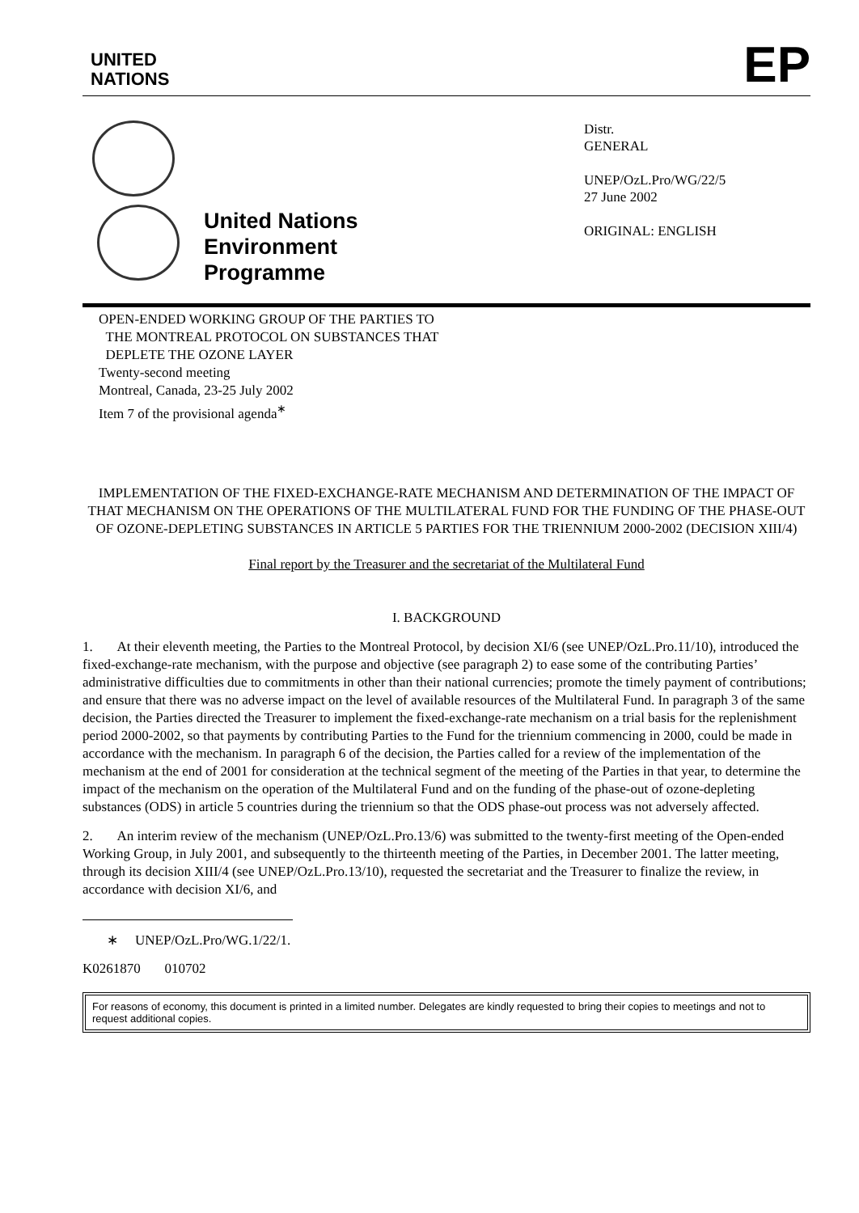UNITED
NATIONS
EP
United Nations
Environment
Programme
Distr.
GENERAL
UNEP/OzL.Pro/WG/22/5
27 June 2002
ORIGINAL: ENGLISH
OPEN-ENDED WORKING GROUP OF THE PARTIES TO
THE MONTREAL PROTOCOL ON SUBSTANCES THAT
DEPLETE THE OZONE LAYER
Twenty-second meeting
Montreal, Canada, 23-25 July 2002
Item 7 of the provisional agenda<sup>∗</sup>
IMPLEMENTATION OF THE FIXED-EXCHANGE-RATE MECHANISM AND DETERMINATION OF THE IMPACT OF THAT MECHANISM ON THE OPERATIONS OF THE MULTILATERAL FUND FOR THE FUNDING OF THE PHASE-OUT OF OZONE-DEPLETING SUBSTANCES IN ARTICLE 5 PARTIES FOR THE TRIENNIUM 2000-2002 (DECISION XIII/4)
Final report by the Treasurer and the secretariat of the Multilateral Fund
I. BACKGROUND
1. At their eleventh meeting, the Parties to the Montreal Protocol, by decision XI/6 (see UNEP/OzL.Pro.11/10), introduced the fixed-exchange-rate mechanism, with the purpose and objective (see paragraph 2) to ease some of the contributing Parties’ administrative difficulties due to commitments in other than their national currencies; promote the timely payment of contributions; and ensure that there was no adverse impact on the level of available resources of the Multilateral Fund. In paragraph 3 of the same decision, the Parties directed the Treasurer to implement the fixed-exchange-rate mechanism on a trial basis for the replenishment period 2000-2002, so that payments by contributing Parties to the Fund for the triennium commencing in 2000, could be made in accordance with the mechanism. In paragraph 6 of the decision, the Parties called for a review of the implementation of the mechanism at the end of 2001 for consideration at the technical segment of the meeting of the Parties in that year, to determine the impact of the mechanism on the operation of the Multilateral Fund and on the funding of the phase-out of ozone-depleting substances (ODS) in article 5 countries during the triennium so that the ODS phase-out process was not adversely affected.
2. An interim review of the mechanism (UNEP/OzL.Pro.13/6) was submitted to the twenty-first meeting of the Open-ended Working Group, in July 2001, and subsequently to the thirteenth meeting of the Parties, in December 2001. The latter meeting, through its decision XIII/4 (see UNEP/OzL.Pro.13/10), requested the secretariat and the Treasurer to finalize the review, in accordance with decision XI/6, and
∗ UNEP/OzL.Pro/WG.1/22/1.
K0261870 010702
For reasons of economy, this document is printed in a limited number. Delegates are kindly requested to bring their copies to meetings and not to request additional copies.